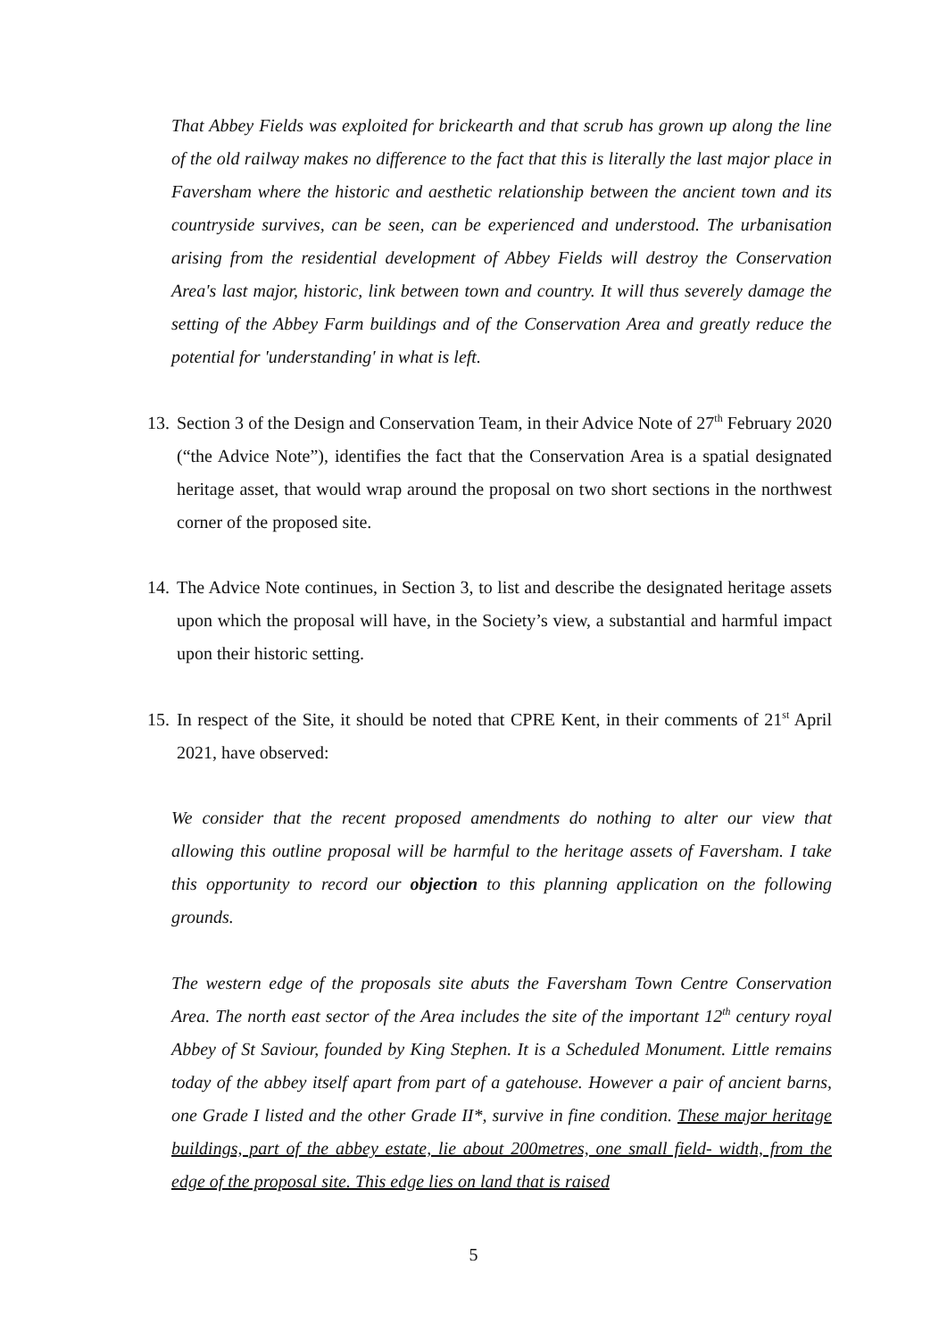That Abbey Fields was exploited for brickearth and that scrub has grown up along the line of the old railway makes no difference to the fact that this is literally the last major place in Faversham where the historic and aesthetic relationship between the ancient town and its countryside survives, can be seen, can be experienced and understood. The urbanisation arising from the residential development of Abbey Fields will destroy the Conservation Area's last major, historic, link between town and country. It will thus severely damage the setting of the Abbey Farm buildings and of the Conservation Area and greatly reduce the potential for 'understanding' in what is left.
13. Section 3 of the Design and Conservation Team, in their Advice Note of 27<sup>th</sup> February 2020 (“the Advice Note”), identifies the fact that the Conservation Area is a spatial designated heritage asset, that would wrap around the proposal on two short sections in the northwest corner of the proposed site.
14. The Advice Note continues, in Section 3, to list and describe the designated heritage assets upon which the proposal will have, in the Society’s view, a substantial and harmful impact upon their historic setting.
15. In respect of the Site, it should be noted that CPRE Kent, in their comments of 21<sup>st</sup> April 2021, have observed:
We consider that the recent proposed amendments do nothing to alter our view that allowing this outline proposal will be harmful to the heritage assets of Faversham. I take this opportunity to record our objection to this planning application on the following grounds.
The western edge of the proposals site abuts the Faversham Town Centre Conservation Area. The north east sector of the Area includes the site of the important 12<sup>th</sup> century royal Abbey of St Saviour, founded by King Stephen. It is a Scheduled Monument. Little remains today of the abbey itself apart from part of a gatehouse. However a pair of ancient barns, one Grade I listed and the other Grade II*, survive in fine condition. These major heritage buildings, part of the abbey estate, lie about 200metres, one small field- width, from the edge of the proposal site. This edge lies on land that is raised
5